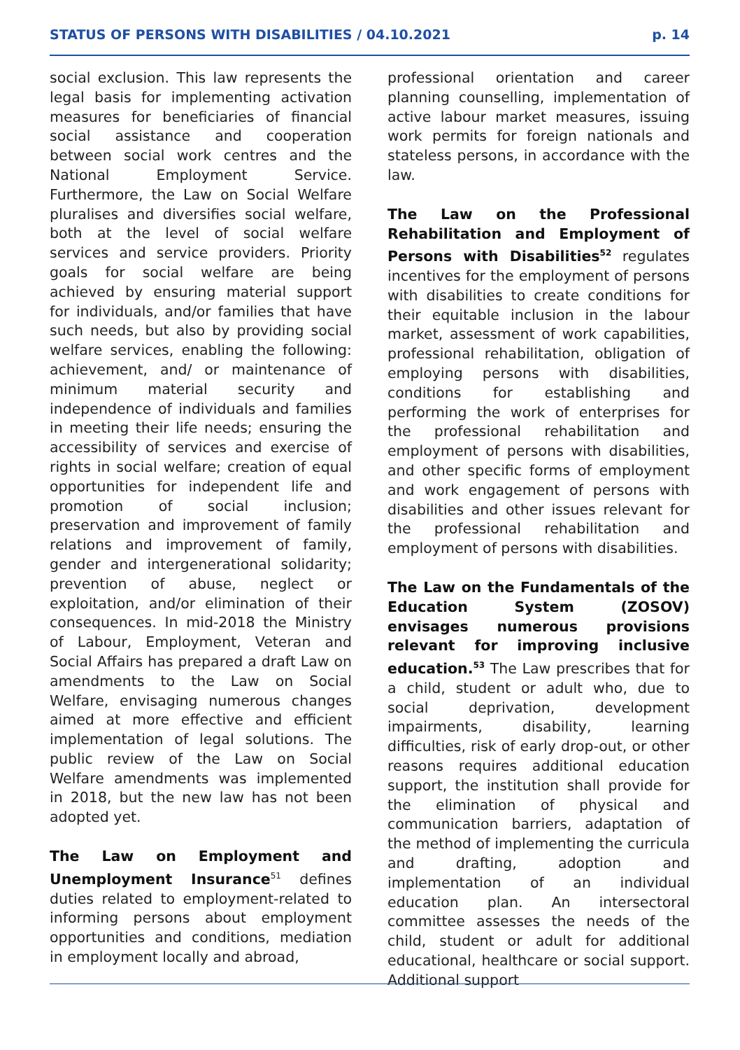STATUS OF PERSONS WITH DISABILITIES / 04.10.2021 p. 14
social exclusion. This law represents the legal basis for implementing activation measures for beneficiaries of financial social assistance and cooperation between social work centres and the National Employment Service. Furthermore, the Law on Social Welfare pluralises and diversifies social welfare, both at the level of social welfare services and service providers. Priority goals for social welfare are being achieved by ensuring material support for individuals, and/or families that have such needs, but also by providing social welfare services, enabling the following: achievement, and/ or maintenance of minimum material security and independence of individuals and families in meeting their life needs; ensuring the accessibility of services and exercise of rights in social welfare; creation of equal opportunities for independent life and promotion of social inclusion; preservation and improvement of family relations and improvement of family, gender and intergenerational solidarity; prevention of abuse, neglect or exploitation, and/or elimination of their consequences. In mid-2018 the Ministry of Labour, Employment, Veteran and Social Affairs has prepared a draft Law on amendments to the Law on Social Welfare, envisaging numerous changes aimed at more effective and efficient implementation of legal solutions. The public review of the Law on Social Welfare amendments was implemented in 2018, but the new law has not been adopted yet.
The Law on Employment and Unemployment Insurance<sup>51</sup> defines duties related to employment-related to informing persons about employment opportunities and conditions, mediation in employment locally and abroad,
professional orientation and career planning counselling, implementation of active labour market measures, issuing work permits for foreign nationals and stateless persons, in accordance with the law.
The Law on the Professional Rehabilitation and Employment of Persons with Disabilities<sup>52</sup> regulates incentives for the employment of persons with disabilities to create conditions for their equitable inclusion in the labour market, assessment of work capabilities, professional rehabilitation, obligation of employing persons with disabilities, conditions for establishing and performing the work of enterprises for the professional rehabilitation and employment of persons with disabilities, and other specific forms of employment and work engagement of persons with disabilities and other issues relevant for the professional rehabilitation and employment of persons with disabilities.
The Law on the Fundamentals of the Education System (ZOSOV) envisages numerous provisions relevant for improving inclusive education.<sup>53</sup> The Law prescribes that for a child, student or adult who, due to social deprivation, development impairments, disability, learning difficulties, risk of early drop-out, or other reasons requires additional education support, the institution shall provide for the elimination of physical and communication barriers, adaptation of the method of implementing the curricula and drafting, adoption and implementation of an individual education plan. An intersectoral committee assesses the needs of the child, student or adult for additional educational, healthcare or social support. Additional support